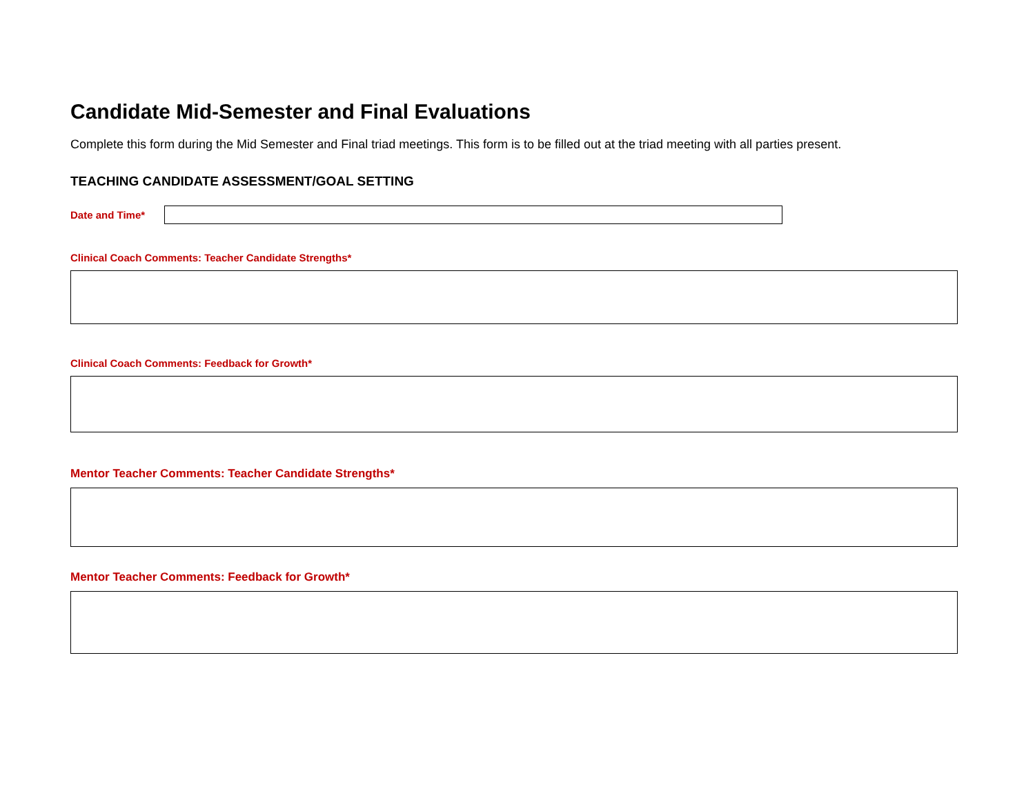Candidate Mid-Semester and Final Evaluations
Complete this form during the Mid Semester and Final triad meetings. This form is to be filled out at the triad meeting with all parties present.
TEACHING CANDIDATE ASSESSMENT/GOAL SETTING
Date and Time*
Clinical Coach Comments: Teacher Candidate Strengths*
Clinical Coach Comments: Feedback for Growth*
Mentor Teacher Comments: Teacher Candidate Strengths*
Mentor Teacher Comments: Feedback for Growth*